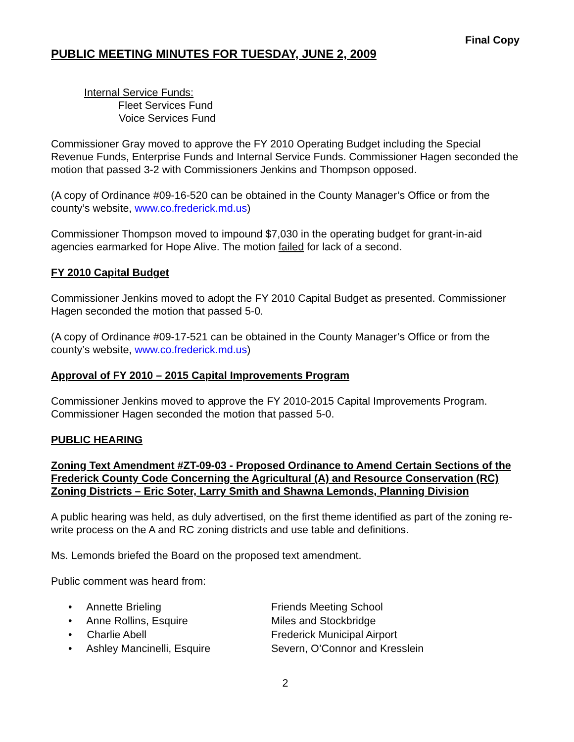Final Copy
PUBLIC MEETING MINUTES FOR TUESDAY, JUNE 2, 2009
Internal Service Funds:
Fleet Services Fund
Voice Services Fund
Commissioner Gray moved to approve the FY 2010 Operating Budget including the Special Revenue Funds, Enterprise Funds and Internal Service Funds. Commissioner Hagen seconded the motion that passed 3-2 with Commissioners Jenkins and Thompson opposed.
(A copy of Ordinance #09-16-520 can be obtained in the County Manager’s Office or from the county’s website, www.co.frederick.md.us)
Commissioner Thompson moved to impound $7,030 in the operating budget for grant-in-aid agencies earmarked for Hope Alive. The motion failed for lack of a second.
FY 2010 Capital Budget
Commissioner Jenkins moved to adopt the FY 2010 Capital Budget as presented. Commissioner Hagen seconded the motion that passed 5-0.
(A copy of Ordinance #09-17-521 can be obtained in the County Manager’s Office or from the county’s website, www.co.frederick.md.us)
Approval of FY 2010 – 2015 Capital Improvements Program
Commissioner Jenkins moved to approve the FY 2010-2015 Capital Improvements Program. Commissioner Hagen seconded the motion that passed 5-0.
PUBLIC HEARING
Zoning Text Amendment #ZT-09-03 - Proposed Ordinance to Amend Certain Sections of the Frederick County Code Concerning the Agricultural (A) and Resource Conservation (RC) Zoning Districts – Eric Soter, Larry Smith and Shawna Lemonds, Planning Division
A public hearing was held, as duly advertised, on the first theme identified as part of the zoning re-write process on the A and RC zoning districts and use table and definitions.
Ms. Lemonds briefed the Board on the proposed text amendment.
Public comment was heard from:
• Annette Brieling
Friends Meeting School
• Anne Rollins, Esquire
Miles and Stockbridge
• Charlie Abell
Frederick Municipal Airport
• Ashley Mancinelli, Esquire
Severn, O’Connor and Kresslein
2